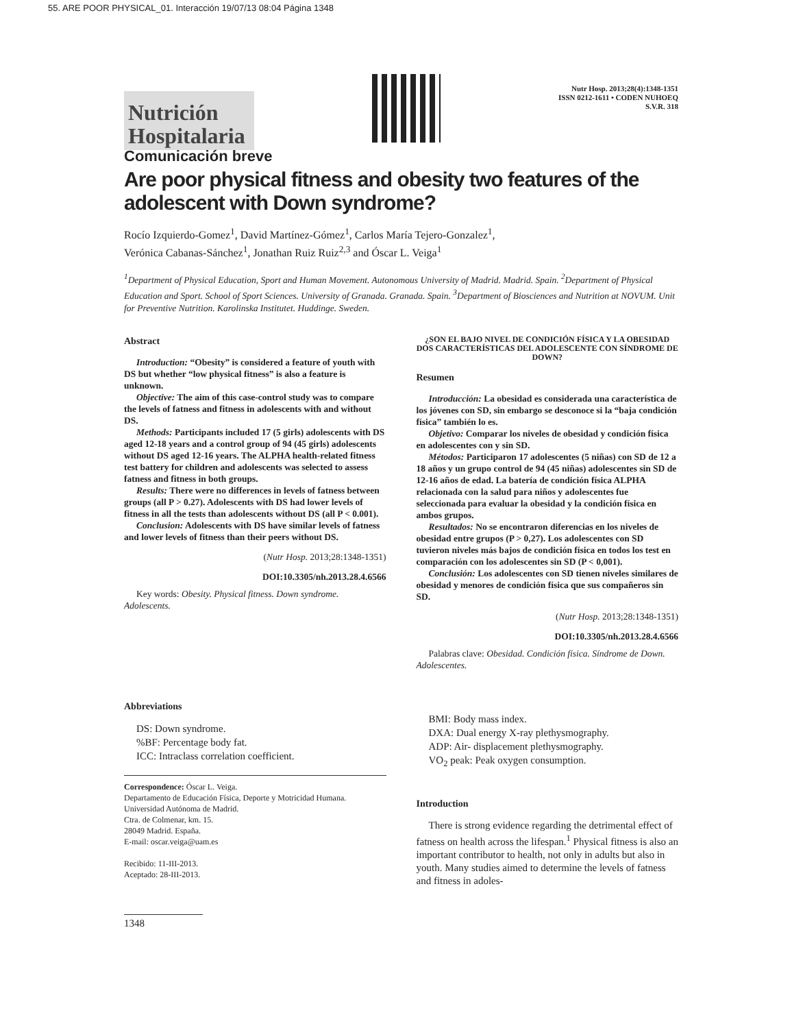55. ARE POOR PHYSICAL_01. Interacción 19/07/13 08:04 Página 1348
Nutrición
Hospitalaria
Nutr Hosp. 2013;28(4):1348-1351
ISSN 0212-1611 • CODEN NUHOEQ
S.V.R. 318
Comunicación breve
Are poor physical fitness and obesity two features of the adolescent with Down syndrome?
Rocío Izquierdo-Gomez<sup>1</sup>, David Martínez-Gómez<sup>1</sup>, Carlos María Tejero-Gonzalez<sup>1</sup>,
Verónica Cabanas-Sánchez<sup>1</sup>, Jonathan Ruiz Ruiz<sup>2,3</sup> and Óscar L. Veiga<sup>1</sup>
<sup>1</sup> Department of Physical Education, Sport and Human Movement. Autonomous University of Madrid. Madrid. Spain. <sup>2</sup>Department of Physical Education and Sport. School of Sport Sciences. University of Granada. Granada. Spain. <sup>3</sup>Department of Biosciences and Nutrition at NOVUM. Unit for Preventive Nutrition. Karolinska Institutet. Huddinge. Sweden.
Abstract
Introduction: “Obesity” is considered a feature of youth with DS but whether “low physical fitness” is also a feature is unknown.
Objective: The aim of this case-control study was to compare the levels of fatness and fitness in adolescents with and without DS.
Methods: Participants included 17 (5 girls) adolescents with DS aged 12-18 years and a control group of 94 (45 girls) adolescents without DS aged 12-16 years. The ALPHA health-related fitness test battery for children and adolescents was selected to assess fatness and fitness in both groups.
Results: There were no differences in levels of fatness between groups (all P > 0.27). Adolescents with DS had lower levels of fitness in all the tests than adolescents without DS (all P < 0.001).
Conclusion: Adolescents with DS have similar levels of fatness and lower levels of fitness than their peers without DS.
(Nutr Hosp. 2013;28:1348-1351)
DOI:10.3305/nh.2013.28.4.6566
Key words: Obesity. Physical fitness. Down syndrome. Adolescents.
Abbreviations
DS: Down syndrome.
%BF: Percentage body fat.
ICC: Intraclass correlation coefficient.
Correspondence: Óscar L. Veiga.
Departamento de Educación Física, Deporte y Motricidad Humana.
Universidad Autónoma de Madrid.
Ctra. de Colmenar, km. 15.
28049 Madrid. España.
E-mail: oscar.veiga@uam.es
Recibido: 11-III-2013.
Aceptado: 28-III-2013.
1348
¿SON EL BAJO NIVEL DE CONDICIÓN FÍSICA Y LA OBESIDAD DOS CARACTERÍSTICAS DEL ADOLESCENTE CON SÍNDROME DE DOWN?
Resumen
Introducción: La obesidad es considerada una característica de los jóvenes con SD, sin embargo se desconoce si la “baja condición física” también lo es.
Objetivo: Comparar los niveles de obesidad y condición física en adolescentes con y sin SD.
Métodos: Participaron 17 adolescentes (5 niñas) con SD de 12 a 18 años y un grupo control de 94 (45 niñas) adolescentes sin SD de 12-16 años de edad. La batería de condición física ALPHA relacionada con la salud para niños y adolescentes fue seleccionada para evaluar la obesidad y la condición física en ambos grupos.
Resultados: No se encontraron diferencias en los niveles de obesidad entre grupos (P > 0,27). Los adolescentes con SD tuvieron niveles más bajos de condición física en todos los test en comparación con los adolescentes sin SD (P < 0,001).
Conclusión: Los adolescentes con SD tienen niveles similares de obesidad y menores de condición física que sus compañeros sin SD.
(Nutr Hosp. 2013;28:1348-1351)
DOI:10.3305/nh.2013.28.4.6566
Palabras clave: Obesidad. Condición física. Síndrome de Down. Adolescentes.
BMI: Body mass index.
DXA: Dual energy X-ray plethysmography.
ADP: Air- displacement plethysmography.
VO<sub>2</sub> peak: Peak oxygen consumption.
Introduction
There is strong evidence regarding the detrimental effect of fatness on health across the lifespan.<sup>1</sup> Physical fitness is also an important contributor to health, not only in adults but also in youth. Many studies aimed to determine the levels of fatness and fitness in adoles-